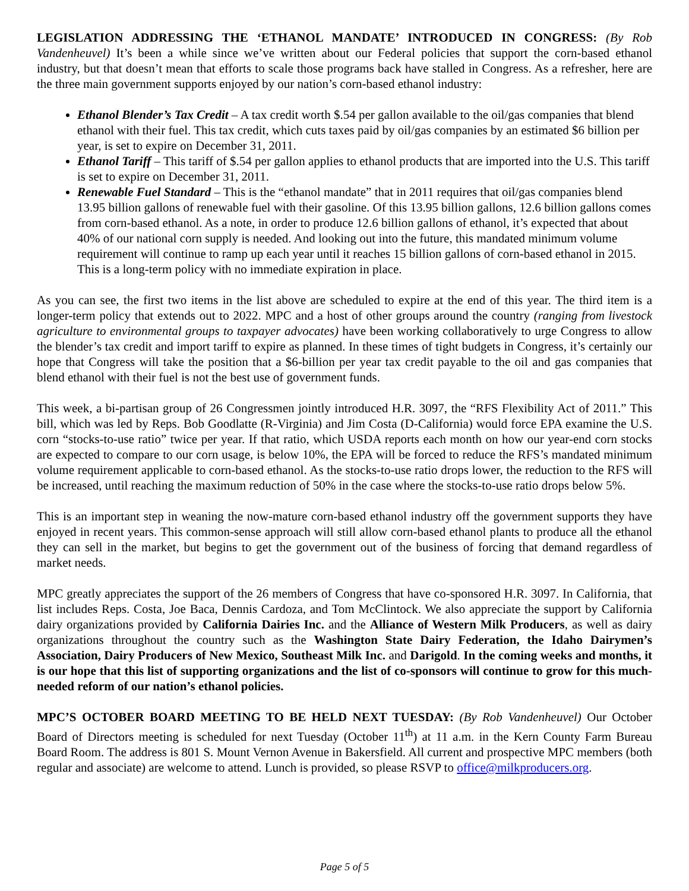LEGISLATION ADDRESSING THE ‘ETHANOL MANDATE’ INTRODUCED IN CONGRESS: (By Rob Vandenheuvel) It’s been a while since we’ve written about our Federal policies that support the corn-based ethanol industry, but that doesn’t mean that efforts to scale those programs back have stalled in Congress. As a refresher, here are the three main government supports enjoyed by our nation’s corn-based ethanol industry:
Ethanol Blender’s Tax Credit – A tax credit worth $.54 per gallon available to the oil/gas companies that blend ethanol with their fuel. This tax credit, which cuts taxes paid by oil/gas companies by an estimated $6 billion per year, is set to expire on December 31, 2011.
Ethanol Tariff – This tariff of $.54 per gallon applies to ethanol products that are imported into the U.S. This tariff is set to expire on December 31, 2011.
Renewable Fuel Standard – This is the “ethanol mandate” that in 2011 requires that oil/gas companies blend 13.95 billion gallons of renewable fuel with their gasoline. Of this 13.95 billion gallons, 12.6 billion gallons comes from corn-based ethanol. As a note, in order to produce 12.6 billion gallons of ethanol, it’s expected that about 40% of our national corn supply is needed. And looking out into the future, this mandated minimum volume requirement will continue to ramp up each year until it reaches 15 billion gallons of corn-based ethanol in 2015. This is a long-term policy with no immediate expiration in place.
As you can see, the first two items in the list above are scheduled to expire at the end of this year. The third item is a longer-term policy that extends out to 2022. MPC and a host of other groups around the country (ranging from livestock agriculture to environmental groups to taxpayer advocates) have been working collaboratively to urge Congress to allow the blender’s tax credit and import tariff to expire as planned. In these times of tight budgets in Congress, it’s certainly our hope that Congress will take the position that a $6-billion per year tax credit payable to the oil and gas companies that blend ethanol with their fuel is not the best use of government funds.
This week, a bi-partisan group of 26 Congressmen jointly introduced H.R. 3097, the “RFS Flexibility Act of 2011.” This bill, which was led by Reps. Bob Goodlatte (R-Virginia) and Jim Costa (D-California) would force EPA examine the U.S. corn “stocks-to-use ratio” twice per year. If that ratio, which USDA reports each month on how our year-end corn stocks are expected to compare to our corn usage, is below 10%, the EPA will be forced to reduce the RFS’s mandated minimum volume requirement applicable to corn-based ethanol. As the stocks-to-use ratio drops lower, the reduction to the RFS will be increased, until reaching the maximum reduction of 50% in the case where the stocks-to-use ratio drops below 5%.
This is an important step in weaning the now-mature corn-based ethanol industry off the government supports they have enjoyed in recent years. This common-sense approach will still allow corn-based ethanol plants to produce all the ethanol they can sell in the market, but begins to get the government out of the business of forcing that demand regardless of market needs.
MPC greatly appreciates the support of the 26 members of Congress that have co-sponsored H.R. 3097. In California, that list includes Reps. Costa, Joe Baca, Dennis Cardoza, and Tom McClintock. We also appreciate the support by California dairy organizations provided by California Dairies Inc. and the Alliance of Western Milk Producers, as well as dairy organizations throughout the country such as the Washington State Dairy Federation, the Idaho Dairymen’s Association, Dairy Producers of New Mexico, Southeast Milk Inc. and Darigold. In the coming weeks and months, it is our hope that this list of supporting organizations and the list of co-sponsors will continue to grow for this much-needed reform of our nation’s ethanol policies.
MPC’S OCTOBER BOARD MEETING TO BE HELD NEXT TUESDAY: (By Rob Vandenheuvel) Our October Board of Directors meeting is scheduled for next Tuesday (October 11<sup>th</sup>) at 11 a.m. in the Kern County Farm Bureau Board Room. The address is 801 S. Mount Vernon Avenue in Bakersfield. All current and prospective MPC members (both regular and associate) are welcome to attend. Lunch is provided, so please RSVP to office@milkproducers.org.
Page 5 of 5